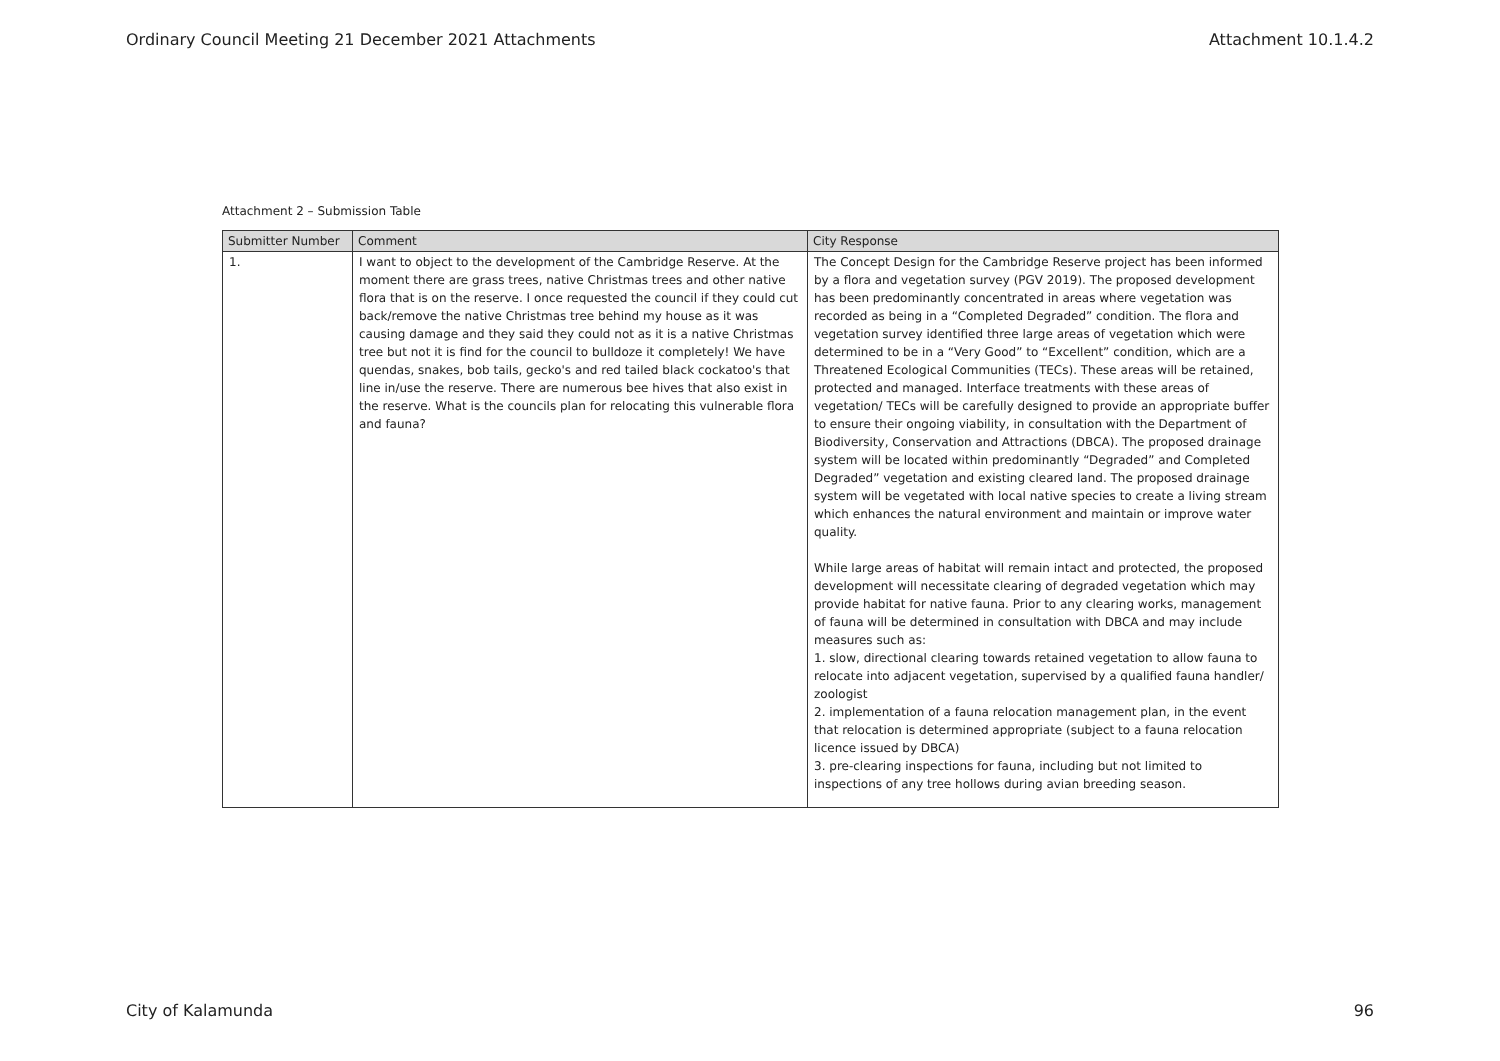Ordinary Council Meeting 21 December 2021 Attachments Attachment 10.1.4.2
Attachment 2 – Submission Table
| Submitter Number | Comment | City Response |
| --- | --- | --- |
| 1. | I want to object to the development of the Cambridge Reserve. At the moment there are grass trees, native Christmas trees and other native flora that is on the reserve. I once requested the council if they could cut back/remove the native Christmas tree behind my house as it was causing damage and they said they could not as it is a native Christmas tree but not it is find for the council to bulldoze it completely! We have quendas, snakes, bob tails, gecko's and red tailed black cockatoo's that line in/use the reserve. There are numerous bee hives that also exist in the reserve. What is the councils plan for relocating this vulnerable flora and fauna? | The Concept Design for the Cambridge Reserve project has been informed by a flora and vegetation survey (PGV 2019). The proposed development has been predominantly concentrated in areas where vegetation was recorded as being in a “Completed Degraded” condition. The flora and vegetation survey identified three large areas of vegetation which were determined to be in a “Very Good” to “Excellent” condition, which are a Threatened Ecological Communities (TECs). These areas will be retained, protected and managed. Interface treatments with these areas of vegetation/ TECs will be carefully designed to provide an appropriate buffer to ensure their ongoing viability, in consultation with the Department of Biodiversity, Conservation and Attractions (DBCA). The proposed drainage system will be located within predominantly “Degraded” and Completed Degraded” vegetation and existing cleared land. The proposed drainage system will be vegetated with local native species to create a living stream which enhances the natural environment and maintain or improve water quality. While large areas of habitat will remain intact and protected, the proposed development will necessitate clearing of degraded vegetation which may provide habitat for native fauna. Prior to any clearing works, management of fauna will be determined in consultation with DBCA and may include measures such as: 1. slow, directional clearing towards retained vegetation to allow fauna to relocate into adjacent vegetation, supervised by a qualified fauna handler/ zoologist 2. implementation of a fauna relocation management plan, in the event that relocation is determined appropriate (subject to a fauna relocation licence issued by DBCA) 3. pre-clearing inspections for fauna, including but not limited to inspections of any tree hollows during avian breeding season. |
City of Kalamunda 96